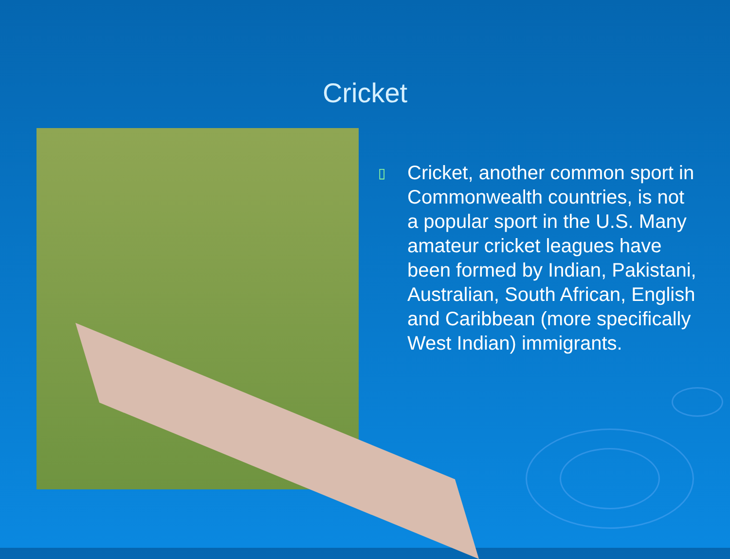Cricket
▯
Cricket, another common sport in Commonwealth countries, is not a popular sport in the U.S. Many amateur cricket leagues have been formed by Indian, Pakistani, Australian, South African, English and Caribbean (more specifically West Indian) immigrants.